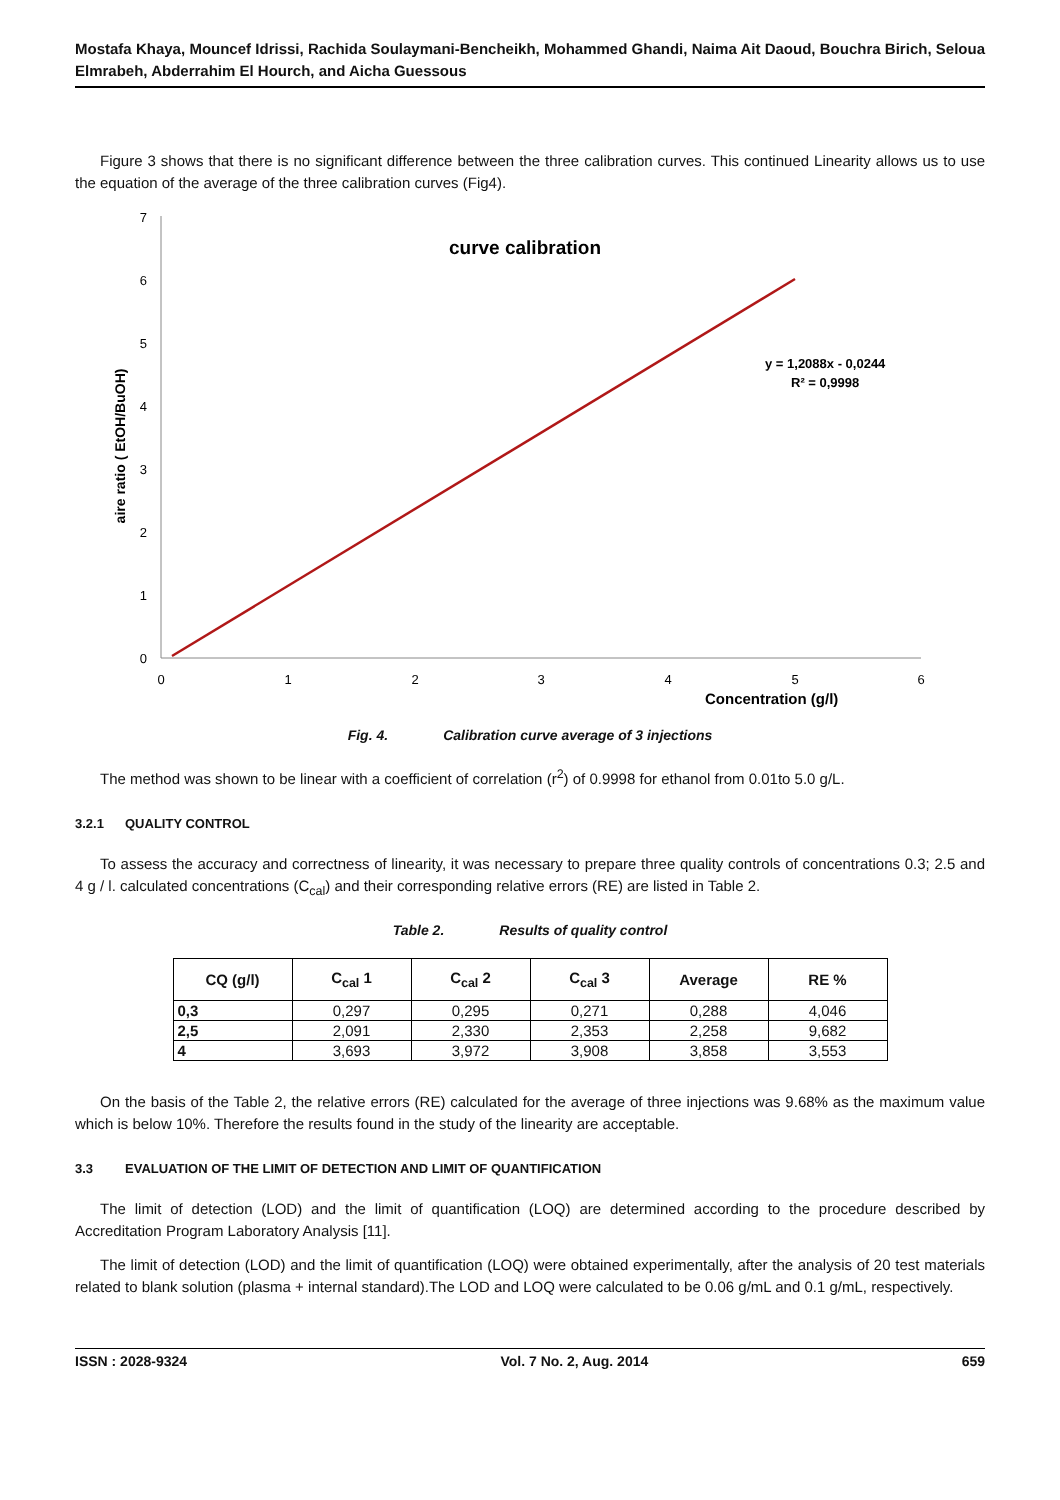Mostafa Khaya, Mouncef Idrissi, Rachida Soulaymani-Bencheikh, Mohammed Ghandi, Naima Ait Daoud, Bouchra Birich, Seloua Elmrabeh, Abderrahim El Hourch, and Aicha Guessous
Figure 3 shows that there is no significant difference between the three calibration curves. This continued Linearity allows us to use the equation of the average of the three calibration curves (Fig4).
0
1
2
3
4
5
6
7
0
1
2
3
4
5
6
Concentration (g/l)
aire ratio ( EtOH/BuOH)
curve calibration
y = 1,2088x - 0,0244
R² = 0,9998
Fig. 4. Calibration curve average of 3 injections
The method was shown to be linear with a coefficient of correlation (r<sup>2</sup>) of 0.9998 for ethanol from 0.01to 5.0 g/L.
3.2.1 QUALITY CONTROL
To assess the accuracy and correctness of linearity, it was necessary to prepare three quality controls of concentrations 0.3; 2.5 and 4 g / l. calculated concentrations (C<sub>cal</sub>) and their corresponding relative errors (RE) are listed in Table 2.
Table 2. Results of quality control
| CQ (g/l) | C<sub>cal</sub> 1 | C<sub>cal</sub> 2 | C<sub>cal</sub> 3 | Average | RE % |
| --- | --- | --- | --- | --- | --- |
| 0,3 | 0,297 | 0,295 | 0,271 | 0,288 | 4,046 |
| 2,5 | 2,091 | 2,330 | 2,353 | 2,258 | 9,682 |
| 4 | 3,693 | 3,972 | 3,908 | 3,858 | 3,553 |
On the basis of the Table 2, the relative errors (RE) calculated for the average of three injections was 9.68% as the maximum value which is below 10%. Therefore the results found in the study of the linearity are acceptable.
3.3 EVALUATION OF THE LIMIT OF DETECTION AND LIMIT OF QUANTIFICATION
The limit of detection (LOD) and the limit of quantification (LOQ) are determined according to the procedure described by Accreditation Program Laboratory Analysis [11].
The limit of detection (LOD) and the limit of quantification (LOQ) were obtained experimentally, after the analysis of 20 test materials related to blank solution (plasma + internal standard).The LOD and LOQ were calculated to be 0.06 g/mL and 0.1 g/mL, respectively.
ISSN : 2028-9324 Vol. 7 No. 2, Aug. 2014 659